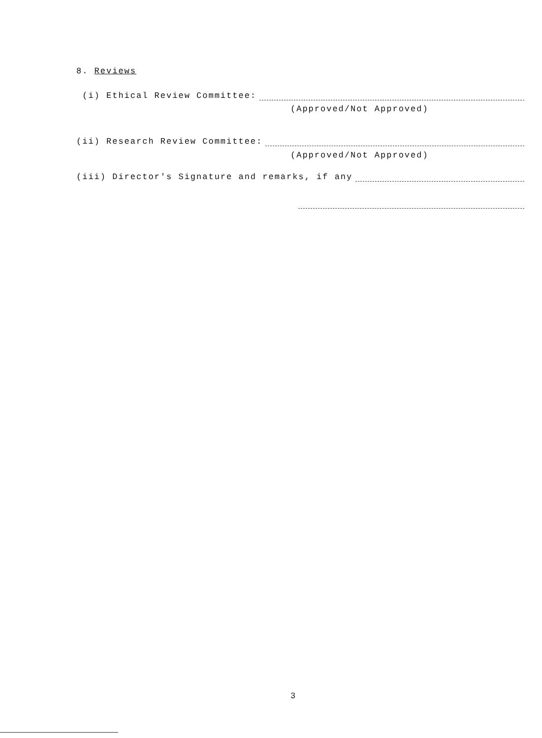8. Reviews
(i) Ethical Review Committee:
(Approved/Not Approved)
(ii) Research Review Committee:
(Approved/Not Approved)
(iii) Director's Signature and remarks, if any
3